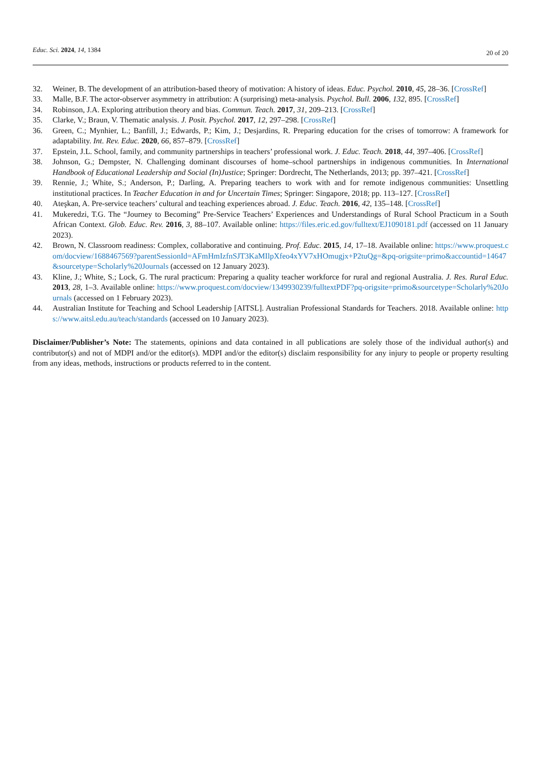Educ. Sci. 2024, 14, 1384
20 of 20
32. Weiner, B. The development of an attribution-based theory of motivation: A history of ideas. Educ. Psychol. 2010, 45, 28–36. [CrossRef]
33. Malle, B.F. The actor-observer asymmetry in attribution: A (surprising) meta-analysis. Psychol. Bull. 2006, 132, 895. [CrossRef]
34. Robinson, J.A. Exploring attribution theory and bias. Commun. Teach. 2017, 31, 209–213. [CrossRef]
35. Clarke, V.; Braun, V. Thematic analysis. J. Posit. Psychol. 2017, 12, 297–298. [CrossRef]
36. Green, C.; Mynhier, L.; Banfill, J.; Edwards, P.; Kim, J.; Desjardins, R. Preparing education for the crises of tomorrow: A framework for adaptability. Int. Rev. Educ. 2020, 66, 857–879. [CrossRef]
37. Epstein, J.L. School, family, and community partnerships in teachers’ professional work. J. Educ. Teach. 2018, 44, 397–406. [CrossRef]
38. Johnson, G.; Dempster, N. Challenging dominant discourses of home–school partnerships in indigenous communities. In International Handbook of Educational Leadership and Social (In)Justice; Springer: Dordrecht, The Netherlands, 2013; pp. 397–421. [CrossRef]
39. Rennie, J.; White, S.; Anderson, P.; Darling, A. Preparing teachers to work with and for remote indigenous communities: Unsettling institutional practices. In Teacher Education in and for Uncertain Times; Springer: Singapore, 2018; pp. 113–127. [CrossRef]
40. Ateşkan, A. Pre-service teachers’ cultural and teaching experiences abroad. J. Educ. Teach. 2016, 42, 135–148. [CrossRef]
41. Mukeredzi, T.G. The “Journey to Becoming” Pre-Service Teachers’ Experiences and Understandings of Rural School Practicum in a South African Context. Glob. Educ. Rev. 2016, 3, 88–107. Available online: https://files.eric.ed.gov/fulltext/EJ1090181.pdf (accessed on 11 January 2023).
42. Brown, N. Classroom readiness: Complex, collaborative and continuing. Prof. Educ. 2015, 14, 17–18. Available online: https://www.proquest.com/docview/1688467569?parentSessionId=AFmHmIzfnSJT3KaMIlpXfeo4xYV7xHOmugjx+P2tuQg=&pq-origsite=primo&accountid=14647&sourcetype=Scholarly%20Journals (accessed on 12 January 2023).
43. Kline, J.; White, S.; Lock, G. The rural practicum: Preparing a quality teacher workforce for rural and regional Australia. J. Res. Rural Educ. 2013, 28, 1–3. Available online: https://www.proquest.com/docview/1349930239/fulltextPDF?pq-origsite=primo&sourcetype=Scholarly%20Journals (accessed on 1 February 2023).
44. Australian Institute for Teaching and School Leadership [AITSL]. Australian Professional Standards for Teachers. 2018. Available online: https://www.aitsl.edu.au/teach/standards (accessed on 10 January 2023).
Disclaimer/Publisher’s Note: The statements, opinions and data contained in all publications are solely those of the individual author(s) and contributor(s) and not of MDPI and/or the editor(s). MDPI and/or the editor(s) disclaim responsibility for any injury to people or property resulting from any ideas, methods, instructions or products referred to in the content.